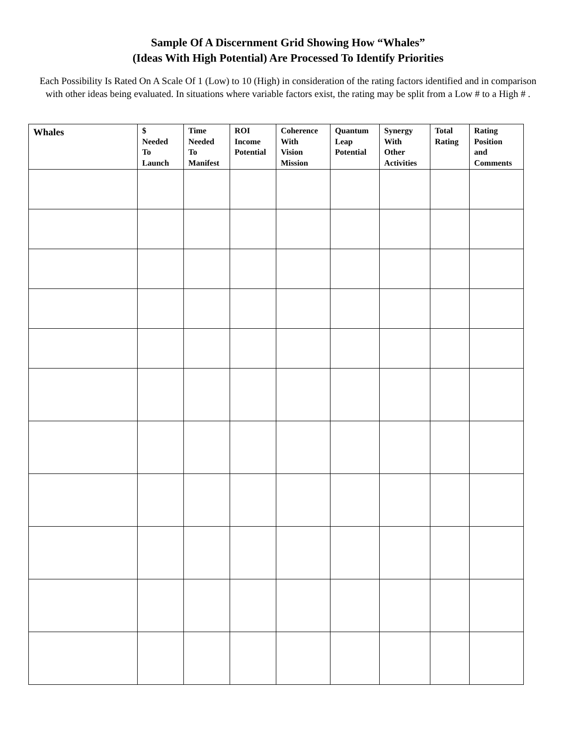Sample Of A Discernment Grid Showing How “Whales”
(Ideas With High Potential) Are Processed To Identify Priorities
Each Possibility Is Rated On A Scale Of 1 (Low) to 10 (High) in consideration of the rating factors identified and in comparison with other ideas being evaluated. In situations where variable factors exist, the rating may be split from a Low # to a High # .
| Whales | $ Needed To Launch | Time Needed To Manifest | ROI Income Potential | Coherence With Vision Mission | Quantum Leap Potential | Synergy With Other Activities | Total Rating | Rating Position and Comments |
| --- | --- | --- | --- | --- | --- | --- | --- | --- |